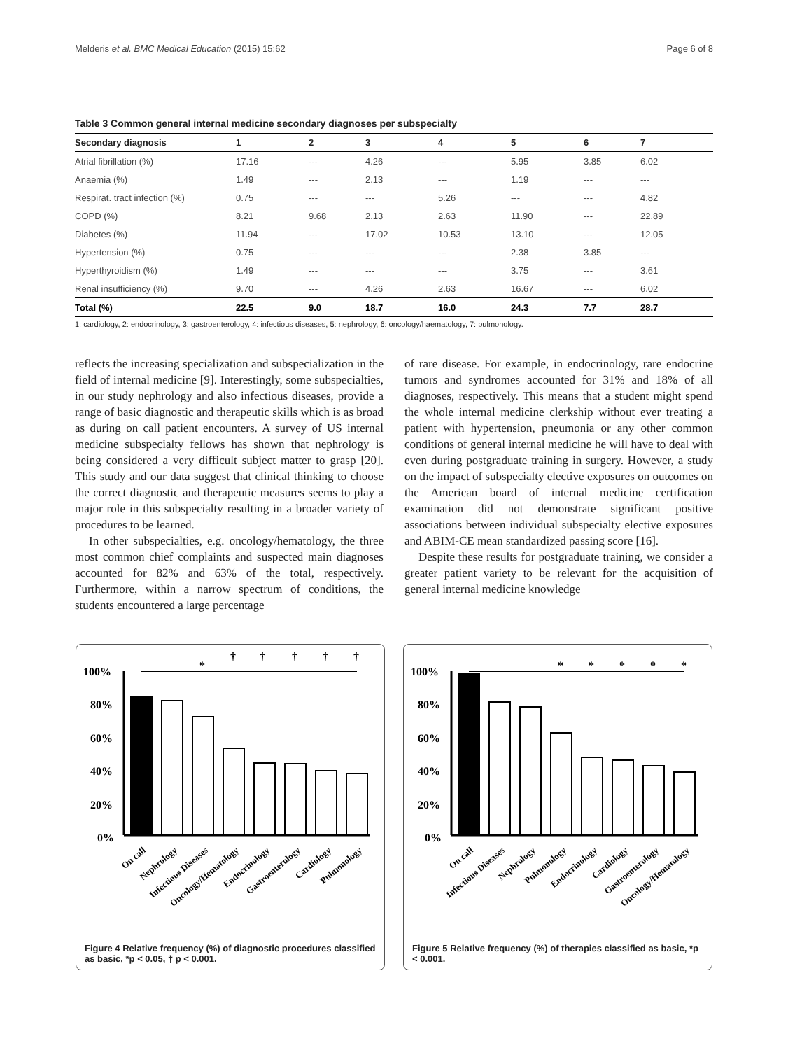Melderis et al. BMC Medical Education (2015) 15:62 Page 6 of 8
Table 3 Common general internal medicine secondary diagnoses per subspecialty
| Secondary diagnosis | 1 | 2 | 3 | 4 | 5 | 6 | 7 |
| --- | --- | --- | --- | --- | --- | --- | --- |
| Atrial fibrillation (%) | 17.16 | --- | 4.26 | --- | 5.95 | 3.85 | 6.02 |
| Anaemia (%) | 1.49 | --- | 2.13 | --- | 1.19 | --- | --- |
| Respirat. tract infection (%) | 0.75 | --- | --- | 5.26 | --- | --- | 4.82 |
| COPD (%) | 8.21 | 9.68 | 2.13 | 2.63 | 11.90 | --- | 22.89 |
| Diabetes (%) | 11.94 | --- | 17.02 | 10.53 | 13.10 | --- | 12.05 |
| Hypertension (%) | 0.75 | --- | --- | --- | 2.38 | 3.85 | --- |
| Hyperthyroidism (%) | 1.49 | --- | --- | --- | 3.75 | --- | 3.61 |
| Renal insufficiency (%) | 9.70 | --- | 4.26 | 2.63 | 16.67 | --- | 6.02 |
| Total (%) | 22.5 | 9.0 | 18.7 | 16.0 | 24.3 | 7.7 | 28.7 |
1: cardiology, 2: endocrinology, 3: gastroenterology, 4: infectious diseases, 5: nephrology, 6: oncology/haematology, 7: pulmonology.
reflects the increasing specialization and subspecialization in the field of internal medicine [9]. Interestingly, some subspecialties, in our study nephrology and also infectious diseases, provide a range of basic diagnostic and therapeutic skills which is as broad as during on call patient encounters. A survey of US internal medicine subspecialty fellows has shown that nephrology is being considered a very difficult subject matter to grasp [20]. This study and our data suggest that clinical thinking to choose the correct diagnostic and therapeutic measures seems to play a major role in this subspecialty resulting in a broader variety of procedures to be learned.
In other subspecialties, e.g. oncology/hematology, the three most common chief complaints and suspected main diagnoses accounted for 82% and 63% of the total, respectively. Furthermore, within a narrow spectrum of conditions, the students encountered a large percentage
of rare disease. For example, in endocrinology, rare endocrine tumors and syndromes accounted for 31% and 18% of all diagnoses, respectively. This means that a student might spend the whole internal medicine clerkship without ever treating a patient with hypertension, pneumonia or any other common conditions of general internal medicine he will have to deal with even during postgraduate training in surgery. However, a study on the impact of subspecialty elective exposures on outcomes on the American board of internal medicine certification examination did not demonstrate significant positive associations between individual subspecialty elective exposures and ABIM-CE mean standardized passing score [16].
Despite these results for postgraduate training, we consider a greater patient variety to be relevant for the acquisition of general internal medicine knowledge
100%
80%
60%
40%
20%
0%
*
†
†
†
†
†
On call
Nephrology
Infectious Diseases
Oncology/Hematology
Endocrinology
Gastroenterology
Cardiology
Pulmonology
Figure 4 Relative frequency (%) of diagnostic procedures classified as basic, *p < 0.05, † p < 0.001.
100%
80%
60%
40%
20%
0%
*
*
*
*
*
On call
Infectious Diseases
Nephrology
Pulmonology
Endocrinology
Cardiology
Gastroenterology
Oncology/Hematology
Figure 5 Relative frequency (%) of therapies classified as basic, *p < 0.001.